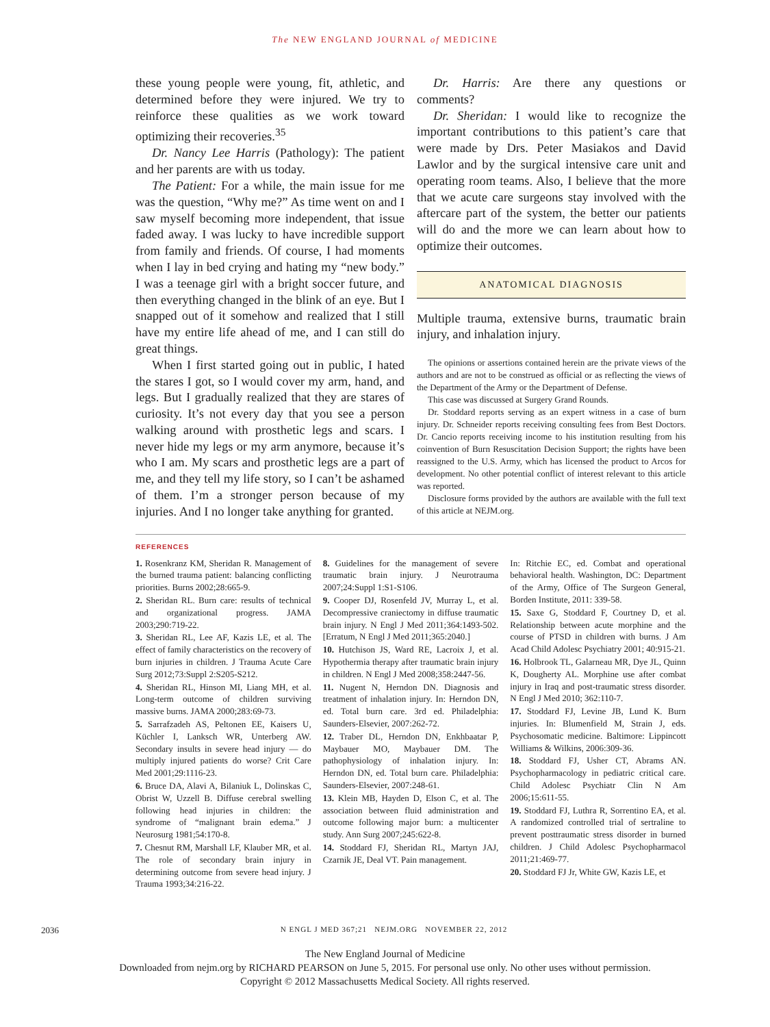The NEW ENGLAND JOURNAL of MEDICINE
these young people were young, fit, athletic, and determined before they were injured. We try to reinforce these qualities as we work toward optimizing their recoveries.<sup>35</sup>
Dr. Nancy Lee Harris (Pathology): The patient and her parents are with us today.
The Patient: For a while, the main issue for me was the question, “Why me?” As time went on and I saw myself becoming more independent, that issue faded away. I was lucky to have incredible support from family and friends. Of course, I had moments when I lay in bed crying and hating my “new body.” I was a teenage girl with a bright soccer future, and then everything changed in the blink of an eye. But I snapped out of it somehow and realized that I still have my entire life ahead of me, and I can still do great things.
When I first started going out in public, I hated the stares I got, so I would cover my arm, hand, and legs. But I gradually realized that they are stares of curiosity. It’s not every day that you see a person walking around with prosthetic legs and scars. I never hide my legs or my arm anymore, because it’s who I am. My scars and prosthetic legs are a part of me, and they tell my life story, so I can’t be ashamed of them. I’m a stronger person because of my injuries. And I no longer take anything for granted.
Dr. Harris: Are there any questions or comments?
Dr. Sheridan: I would like to recognize the important contributions to this patient’s care that were made by Drs. Peter Masiakos and David Lawlor and by the surgical intensive care unit and operating room teams. Also, I believe that the more that we acute care surgeons stay involved with the aftercare part of the system, the better our patients will do and the more we can learn about how to optimize their outcomes.
ANATOMICAL DIAGNOSIS
Multiple trauma, extensive burns, traumatic brain injury, and inhalation injury.
The opinions or assertions contained herein are the private views of the authors and are not to be construed as official or as reflecting the views of the Department of the Army or the Department of Defense.
This case was discussed at Surgery Grand Rounds.
Dr. Stoddard reports serving as an expert witness in a case of burn injury. Dr. Schneider reports receiving consulting fees from Best Doctors. Dr. Cancio reports receiving income to his institution resulting from his coinvention of Burn Resuscitation Decision Support; the rights have been reassigned to the U.S. Army, which has licensed the product to Arcos for development. No other potential conflict of interest relevant to this article was reported.
Disclosure forms provided by the authors are available with the full text of this article at NEJM.org.
REFERENCES
1. Rosenkranz KM, Sheridan R. Management of the burned trauma patient: balancing conflicting priorities. Burns 2002;28:665-9.
2. Sheridan RL. Burn care: results of technical and organizational progress. JAMA 2003;290:719-22.
3. Sheridan RL, Lee AF, Kazis LE, et al. The effect of family characteristics on the recovery of burn injuries in children. J Trauma Acute Care Surg 2012;73:Suppl 2:S205-S212.
4. Sheridan RL, Hinson MI, Liang MH, et al. Long-term outcome of children surviving massive burns. JAMA 2000;283:69-73.
5. Sarrafzadeh AS, Peltonen EE, Kaisers U, Küchler I, Lanksch WR, Unterberg AW. Secondary insults in severe head injury — do multiply injured patients do worse? Crit Care Med 2001;29:1116-23.
6. Bruce DA, Alavi A, Bilaniuk L, Dolinskas C, Obrist W, Uzzell B. Diffuse cerebral swelling following head injuries in children: the syndrome of “malignant brain edema.” J Neurosurg 1981;54:170-8.
7. Chesnut RM, Marshall LF, Klauber MR, et al. The role of secondary brain injury in determining outcome from severe head injury. J Trauma 1993;34:216-22.
8. Guidelines for the management of severe traumatic brain injury. J Neurotrauma 2007;24:Suppl 1:S1-S106.
9. Cooper DJ, Rosenfeld JV, Murray L, et al. Decompressive craniectomy in diffuse traumatic brain injury. N Engl J Med 2011;364:1493-502. [Erratum, N Engl J Med 2011;365:2040.]
10. Hutchison JS, Ward RE, Lacroix J, et al. Hypothermia therapy after traumatic brain injury in children. N Engl J Med 2008;358:2447-56.
11. Nugent N, Herndon DN. Diagnosis and treatment of inhalation injury. In: Herndon DN, ed. Total burn care. 3rd ed. Philadelphia: Saunders-Elsevier, 2007:262-72.
12. Traber DL, Herndon DN, Enkhbaatar P, Maybauer MO, Maybauer DM. The pathophysiology of inhalation injury. In: Herndon DN, ed. Total burn care. Philadelphia: Saunders-Elsevier, 2007:248-61.
13. Klein MB, Hayden D, Elson C, et al. The association between fluid administration and outcome following major burn: a multicenter study. Ann Surg 2007;245:622-8.
14. Stoddard FJ, Sheridan RL, Martyn JAJ, Czarnik JE, Deal VT. Pain management.
In: Ritchie EC, ed. Combat and operational behavioral health. Washington, DC: Department of the Army, Office of The Surgeon General, Borden Institute, 2011: 339-58.
15. Saxe G, Stoddard F, Courtney D, et al. Relationship between acute morphine and the course of PTSD in children with burns. J Am Acad Child Adolesc Psychiatry 2001; 40:915-21.
16. Holbrook TL, Galarneau MR, Dye JL, Quinn K, Dougherty AL. Morphine use after combat injury in Iraq and post-traumatic stress disorder. N Engl J Med 2010; 362:110-7.
17. Stoddard FJ, Levine JB, Lund K. Burn injuries. In: Blumenfield M, Strain J, eds. Psychosomatic medicine. Baltimore: Lippincott Williams & Wilkins, 2006:309-36.
18. Stoddard FJ, Usher CT, Abrams AN. Psychopharmacology in pediatric critical care. Child Adolesc Psychiatr Clin N Am 2006;15:611-55.
19. Stoddard FJ, Luthra R, Sorrentino EA, et al. A randomized controlled trial of sertraline to prevent posttraumatic stress disorder in burned children. J Child Adolesc Psychopharmacol 2011;21:469-77.
20. Stoddard FJ Jr, White GW, Kazis LE, et
2036 N ENGL J MED 367;21 NEJM.ORG NOVEMBER 22, 2012
The New England Journal of Medicine
Downloaded from nejm.org by RICHARD PEARSON on June 5, 2015. For personal use only. No other uses without permission.
Copyright © 2012 Massachusetts Medical Society. All rights reserved.